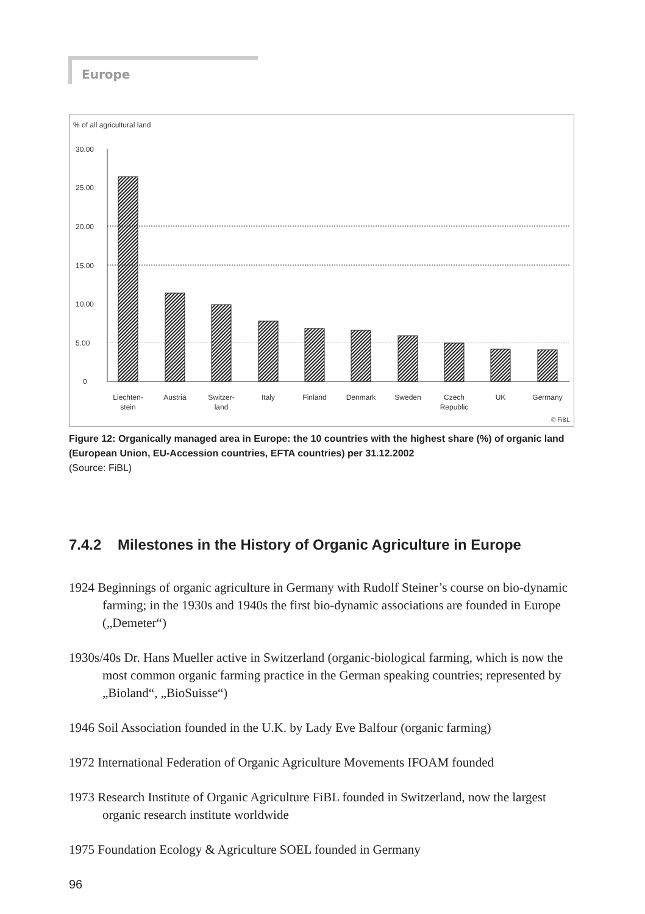Europe
% of all agricultural land
30.00
25.00
20.00
15.00
10.00
5.00
0
Liechten-
stein
Austria
Switzer-
land
Italy
Finland
Denmark
Sweden
Czech
Republic
UK
Germany
© FiBL
Figure 12: Organically managed area in Europe: the 10 countries with the highest share (%) of organic land (European Union, EU-Accession countries, EFTA countries) per 31.12.2002
(Source: FiBL)
7.4.2 Milestones in the History of Organic Agriculture in Europe
1924 Beginnings of organic agriculture in Germany with Rudolf Steiner’s course on bio-dynamic farming; in the 1930s and 1940s the first bio-dynamic associations are founded in Europe („Demeter“)
1930s/40s Dr. Hans Mueller active in Switzerland (organic-biological farming, which is now the most common organic farming practice in the German speaking countries; represented by „Bioland“, „BioSuisse“)
1946 Soil Association founded in the U.K. by Lady Eve Balfour (organic farming)
1972 International Federation of Organic Agriculture Movements IFOAM founded
1973 Research Institute of Organic Agriculture FiBL founded in Switzerland, now the largest organic research institute worldwide
1975 Foundation Ecology & Agriculture SOEL founded in Germany
96